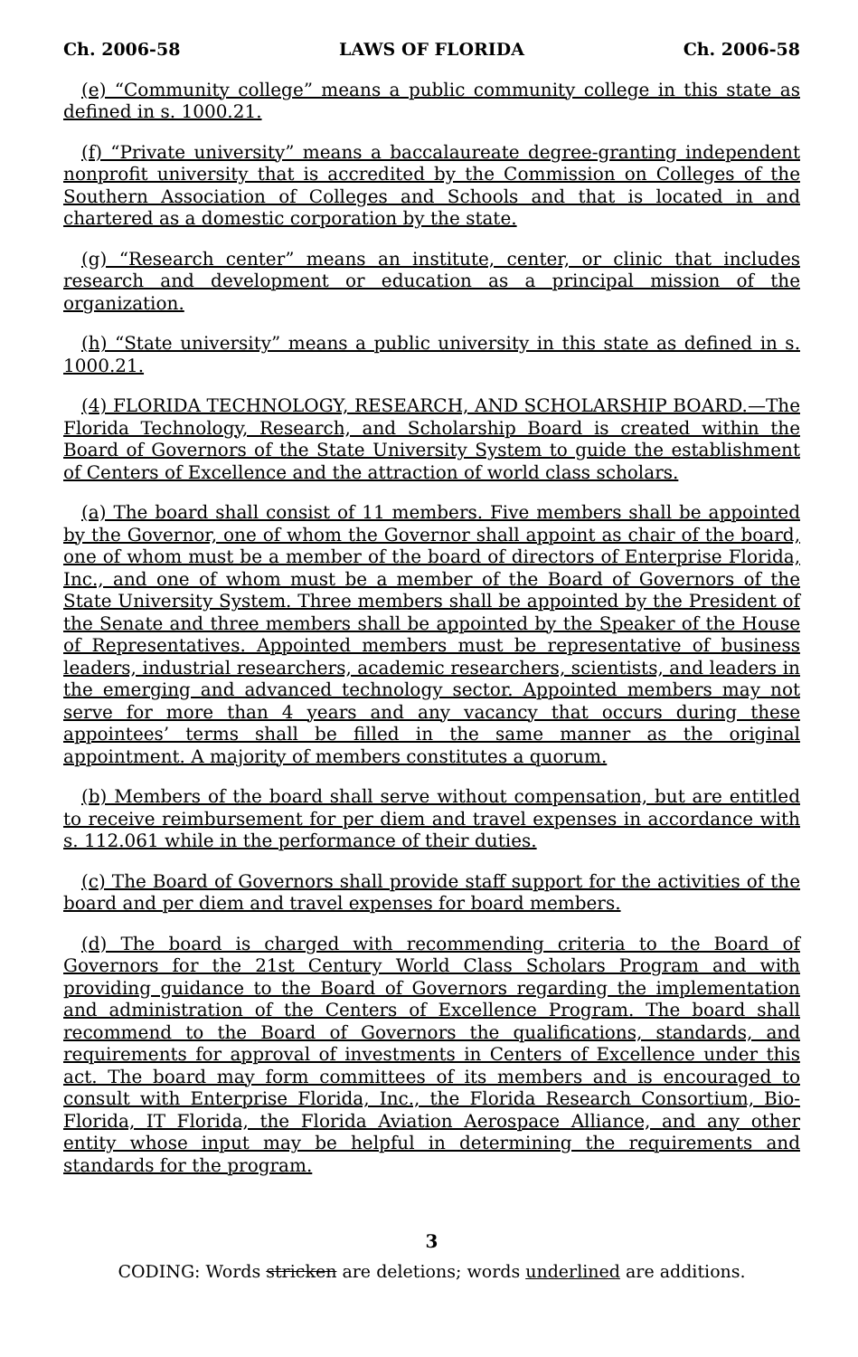Ch. 2006-58 LAWS OF FLORIDA Ch. 2006-58
(e) “Community college” means a public community college in this state as defined in s. 1000.21.
(f) “Private university” means a baccalaureate degree-granting independent nonprofit university that is accredited by the Commission on Colleges of the Southern Association of Colleges and Schools and that is located in and chartered as a domestic corporation by the state.
(g) “Research center” means an institute, center, or clinic that includes research and development or education as a principal mission of the organization.
(h) “State university” means a public university in this state as defined in s. 1000.21.
(4) FLORIDA TECHNOLOGY, RESEARCH, AND SCHOLARSHIP BOARD.—The Florida Technology, Research, and Scholarship Board is created within the Board of Governors of the State University System to guide the establishment of Centers of Excellence and the attraction of world class scholars.
(a) The board shall consist of 11 members. Five members shall be appointed by the Governor, one of whom the Governor shall appoint as chair of the board, one of whom must be a member of the board of directors of Enterprise Florida, Inc., and one of whom must be a member of the Board of Governors of the State University System. Three members shall be appointed by the President of the Senate and three members shall be appointed by the Speaker of the House of Representatives. Appointed members must be representative of business leaders, industrial researchers, academic researchers, scientists, and leaders in the emerging and advanced technology sector. Appointed members may not serve for more than 4 years and any vacancy that occurs during these appointees’ terms shall be filled in the same manner as the original appointment. A majority of members constitutes a quorum.
(b) Members of the board shall serve without compensation, but are entitled to receive reimbursement for per diem and travel expenses in accordance with s. 112.061 while in the performance of their duties.
(c) The Board of Governors shall provide staff support for the activities of the board and per diem and travel expenses for board members.
(d) The board is charged with recommending criteria to the Board of Governors for the 21st Century World Class Scholars Program and with providing guidance to the Board of Governors regarding the implementation and administration of the Centers of Excellence Program. The board shall recommend to the Board of Governors the qualifications, standards, and requirements for approval of investments in Centers of Excellence under this act. The board may form committees of its members and is encouraged to consult with Enterprise Florida, Inc., the Florida Research Consortium, Bio-Florida, IT Florida, the Florida Aviation Aerospace Alliance, and any other entity whose input may be helpful in determining the requirements and standards for the program.
3
CODING: Words stricken are deletions; words underlined are additions.